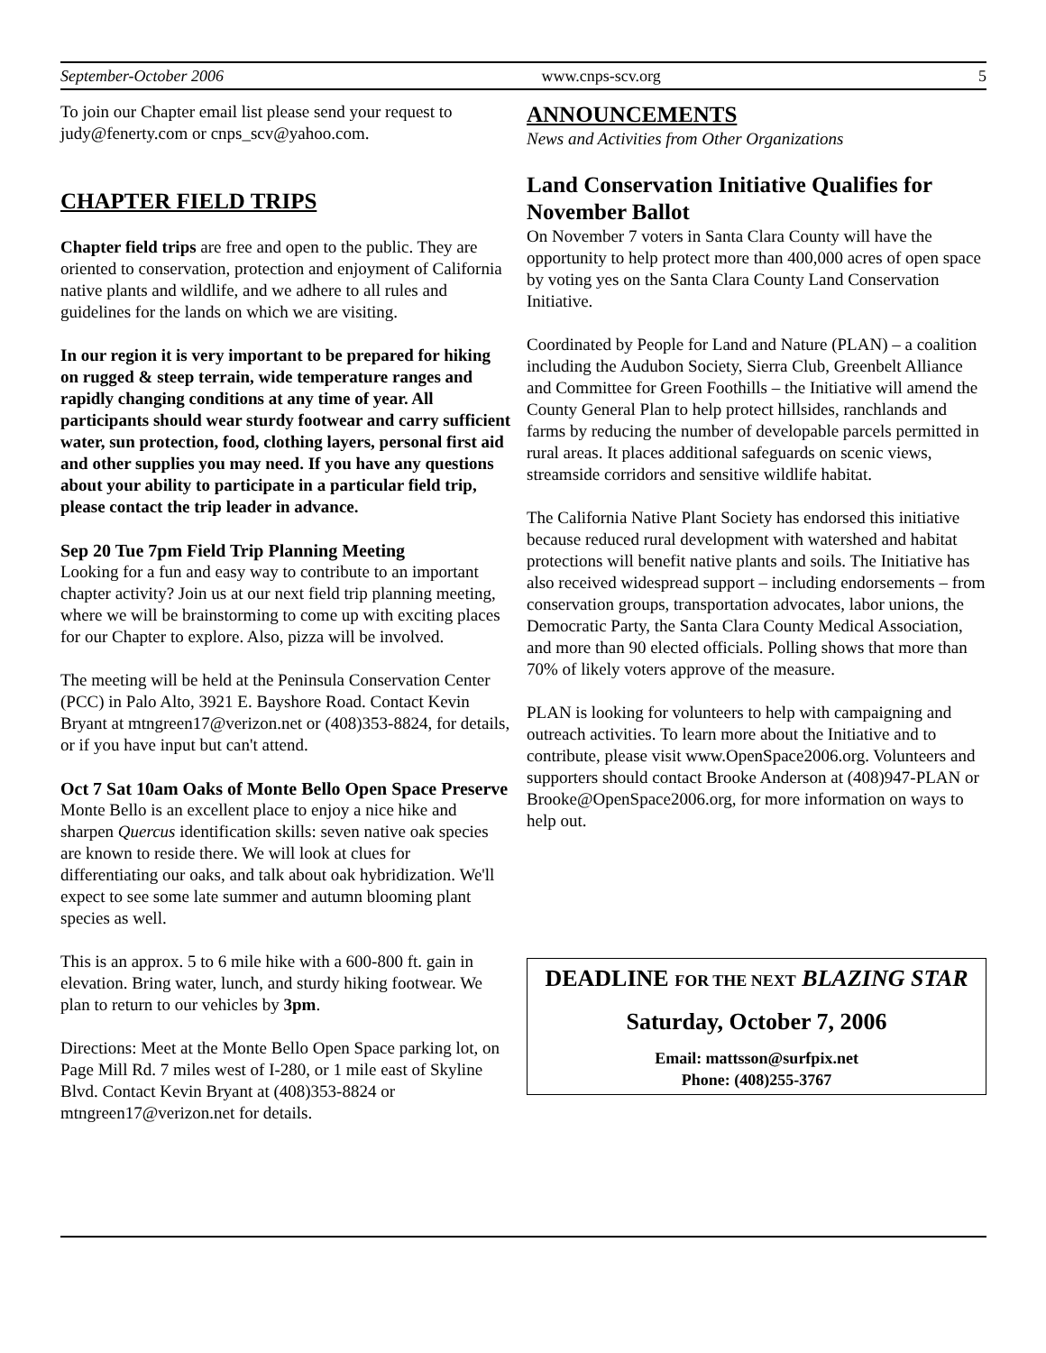September-October 2006 www.cnps-scv.org 5
To join our Chapter email list please send your request to judy@fenerty.com or cnps_scv@yahoo.com.
CHAPTER FIELD TRIPS
Chapter field trips are free and open to the public. They are oriented to conservation, protection and enjoyment of California native plants and wildlife, and we adhere to all rules and guidelines for the lands on which we are visiting.
In our region it is very important to be prepared for hiking on rugged & steep terrain, wide temperature ranges and rapidly changing conditions at any time of year. All participants should wear sturdy footwear and carry sufficient water, sun protection, food, clothing layers, personal first aid and other supplies you may need. If you have any questions about your ability to participate in a particular field trip, please contact the trip leader in advance.
Sep 20 Tue 7pm Field Trip Planning Meeting
Looking for a fun and easy way to contribute to an important chapter activity? Join us at our next field trip planning meeting, where we will be brainstorming to come up with exciting places for our Chapter to explore. Also, pizza will be involved.
The meeting will be held at the Peninsula Conservation Center (PCC) in Palo Alto, 3921 E. Bayshore Road. Contact Kevin Bryant at mtngreen17@verizon.net or (408)353-8824, for details, or if you have input but can't attend.
Oct 7 Sat 10am Oaks of Monte Bello Open Space Preserve
Monte Bello is an excellent place to enjoy a nice hike and sharpen Quercus identification skills: seven native oak species are known to reside there. We will look at clues for differentiating our oaks, and talk about oak hybridization. We'll expect to see some late summer and autumn blooming plant species as well.
This is an approx. 5 to 6 mile hike with a 600-800 ft. gain in elevation. Bring water, lunch, and sturdy hiking footwear. We plan to return to our vehicles by 3pm.
Directions: Meet at the Monte Bello Open Space parking lot, on Page Mill Rd. 7 miles west of I-280, or 1 mile east of Skyline Blvd. Contact Kevin Bryant at (408)353-8824 or mtngreen17@verizon.net for details.
ANNOUNCEMENTS
News and Activities from Other Organizations
Land Conservation Initiative Qualifies for November Ballot
On November 7 voters in Santa Clara County will have the opportunity to help protect more than 400,000 acres of open space by voting yes on the Santa Clara County Land Conservation Initiative.
Coordinated by People for Land and Nature (PLAN) – a coalition including the Audubon Society, Sierra Club, Greenbelt Alliance and Committee for Green Foothills – the Initiative will amend the County General Plan to help protect hillsides, ranchlands and farms by reducing the number of developable parcels permitted in rural areas. It places additional safeguards on scenic views, streamside corridors and sensitive wildlife habitat.
The California Native Plant Society has endorsed this initiative because reduced rural development with watershed and habitat protections will benefit native plants and soils. The Initiative has also received widespread support – including endorsements – from conservation groups, transportation advocates, labor unions, the Democratic Party, the Santa Clara County Medical Association, and more than 90 elected officials. Polling shows that more than 70% of likely voters approve of the measure.
PLAN is looking for volunteers to help with campaigning and outreach activities. To learn more about the Initiative and to contribute, please visit www.OpenSpace2006.org. Volunteers and supporters should contact Brooke Anderson at (408)947-PLAN or Brooke@OpenSpace2006.org, for more information on ways to help out.
DEADLINE FOR THE NEXT BLAZING STAR
Saturday, October 7, 2006
Email: mattsson@surfpix.net
Phone: (408)255-3767